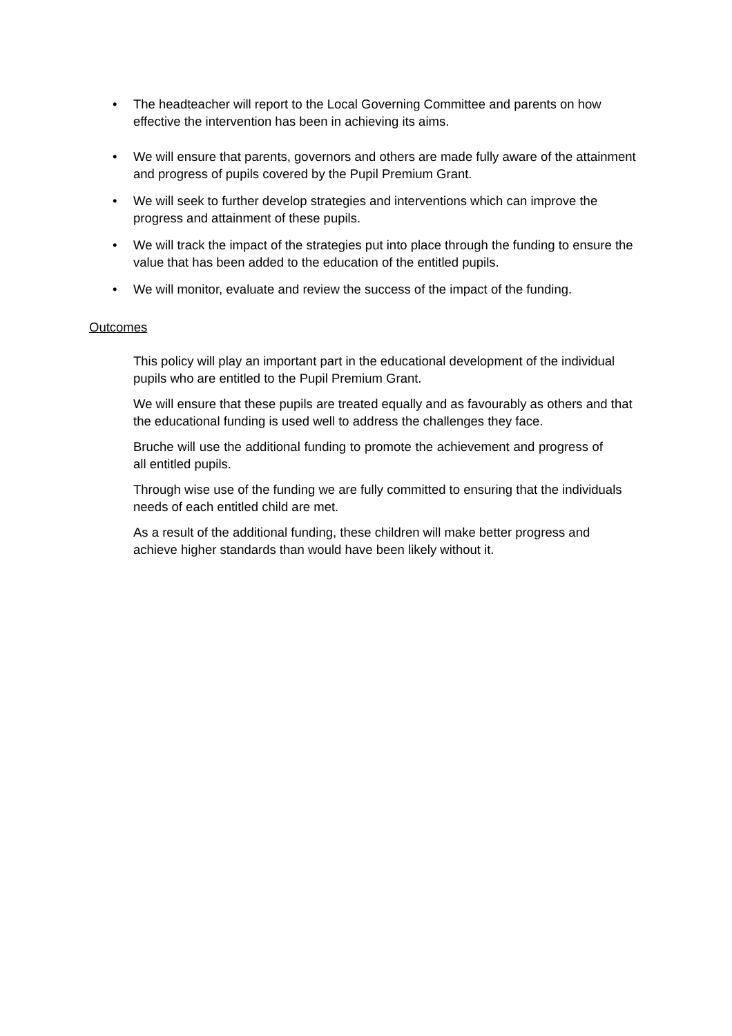• The headteacher will report to the Local Governing Committee and parents on how effective the intervention has been in achieving its aims.
• We will ensure that parents, governors and others are made fully aware of the attainment and progress of pupils covered by the Pupil Premium Grant.
• We will seek to further develop strategies and interventions which can improve the progress and attainment of these pupils.
• We will track the impact of the strategies put into place through the funding to ensure the value that has been added to the education of the entitled pupils.
• We will monitor, evaluate and review the success of the impact of the funding.
Outcomes
This policy will play an important part in the educational development of the individual pupils who are entitled to the Pupil Premium Grant.
We will ensure that these pupils are treated equally and as favourably as others and that the educational funding is used well to address the challenges they face.
Bruche will use the additional funding to promote the achievement and progress of all entitled pupils.
Through wise use of the funding we are fully committed to ensuring that the individuals needs of each entitled child are met.
As a result of the additional funding, these children will make better progress and achieve higher standards than would have been likely without it.